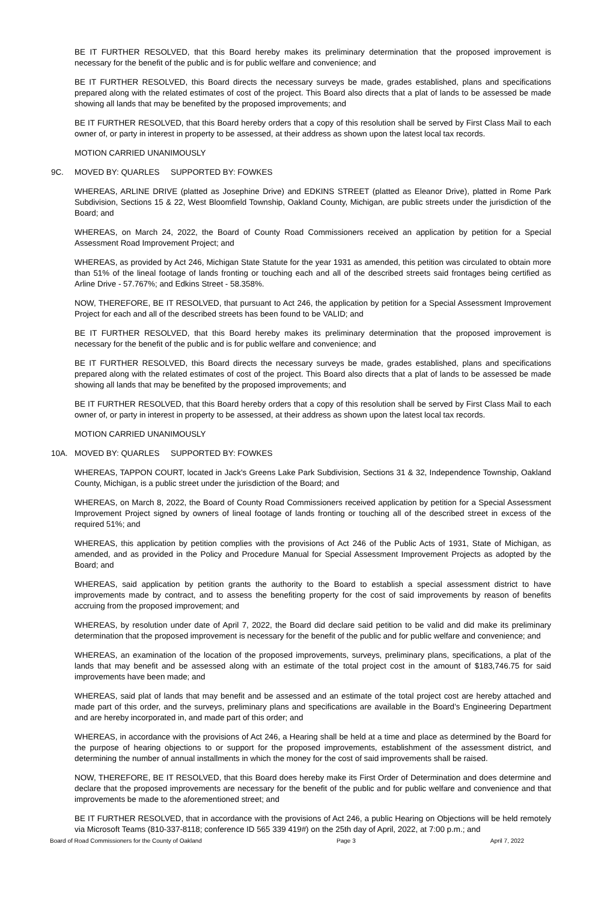BE IT FURTHER RESOLVED, that this Board hereby makes its preliminary determination that the proposed improvement is necessary for the benefit of the public and is for public welfare and convenience; and
BE IT FURTHER RESOLVED, this Board directs the necessary surveys be made, grades established, plans and specifications prepared along with the related estimates of cost of the project. This Board also directs that a plat of lands to be assessed be made showing all lands that may be benefited by the proposed improvements; and
BE IT FURTHER RESOLVED, that this Board hereby orders that a copy of this resolution shall be served by First Class Mail to each owner of, or party in interest in property to be assessed, at their address as shown upon the latest local tax records.
MOTION CARRIED UNANIMOUSLY
9C. MOVED BY: QUARLES SUPPORTED BY: FOWKES
WHEREAS, ARLINE DRIVE (platted as Josephine Drive) and EDKINS STREET (platted as Eleanor Drive), platted in Rome Park Subdivision, Sections 15 & 22, West Bloomfield Township, Oakland County, Michigan, are public streets under the jurisdiction of the Board; and
WHEREAS, on March 24, 2022, the Board of County Road Commissioners received an application by petition for a Special Assessment Road Improvement Project; and
WHEREAS, as provided by Act 246, Michigan State Statute for the year 1931 as amended, this petition was circulated to obtain more than 51% of the lineal footage of lands fronting or touching each and all of the described streets said frontages being certified as Arline Drive - 57.767%; and Edkins Street - 58.358%.
NOW, THEREFORE, BE IT RESOLVED, that pursuant to Act 246, the application by petition for a Special Assessment Improvement Project for each and all of the described streets has been found to be VALID; and
BE IT FURTHER RESOLVED, that this Board hereby makes its preliminary determination that the proposed improvement is necessary for the benefit of the public and is for public welfare and convenience; and
BE IT FURTHER RESOLVED, this Board directs the necessary surveys be made, grades established, plans and specifications prepared along with the related estimates of cost of the project. This Board also directs that a plat of lands to be assessed be made showing all lands that may be benefited by the proposed improvements; and
BE IT FURTHER RESOLVED, that this Board hereby orders that a copy of this resolution shall be served by First Class Mail to each owner of, or party in interest in property to be assessed, at their address as shown upon the latest local tax records.
MOTION CARRIED UNANIMOUSLY
10A. MOVED BY: QUARLES SUPPORTED BY: FOWKES
WHEREAS, TAPPON COURT, located in Jack's Greens Lake Park Subdivision, Sections 31 & 32, Independence Township, Oakland County, Michigan, is a public street under the jurisdiction of the Board; and
WHEREAS, on March 8, 2022, the Board of County Road Commissioners received application by petition for a Special Assessment Improvement Project signed by owners of lineal footage of lands fronting or touching all of the described street in excess of the required 51%; and
WHEREAS, this application by petition complies with the provisions of Act 246 of the Public Acts of 1931, State of Michigan, as amended, and as provided in the Policy and Procedure Manual for Special Assessment Improvement Projects as adopted by the Board; and
WHEREAS, said application by petition grants the authority to the Board to establish a special assessment district to have improvements made by contract, and to assess the benefiting property for the cost of said improvements by reason of benefits accruing from the proposed improvement; and
WHEREAS, by resolution under date of April 7, 2022, the Board did declare said petition to be valid and did make its preliminary determination that the proposed improvement is necessary for the benefit of the public and for public welfare and convenience; and
WHEREAS, an examination of the location of the proposed improvements, surveys, preliminary plans, specifications, a plat of the lands that may benefit and be assessed along with an estimate of the total project cost in the amount of $183,746.75 for said improvements have been made; and
WHEREAS, said plat of lands that may benefit and be assessed and an estimate of the total project cost are hereby attached and made part of this order, and the surveys, preliminary plans and specifications are available in the Board’s Engineering Department and are hereby incorporated in, and made part of this order; and
WHEREAS, in accordance with the provisions of Act 246, a Hearing shall be held at a time and place as determined by the Board for the purpose of hearing objections to or support for the proposed improvements, establishment of the assessment district, and determining the number of annual installments in which the money for the cost of said improvements shall be raised.
NOW, THEREFORE, BE IT RESOLVED, that this Board does hereby make its First Order of Determination and does determine and declare that the proposed improvements are necessary for the benefit of the public and for public welfare and convenience and that improvements be made to the aforementioned street; and
BE IT FURTHER RESOLVED, that in accordance with the provisions of Act 246, a public Hearing on Objections will be held remotely via Microsoft Teams (810-337-8118; conference ID 565 339 419#) on the 25th day of April, 2022, at 7:00 p.m.; and
Board of Road Commissioners for the County of Oakland Page 3 April 7, 2022